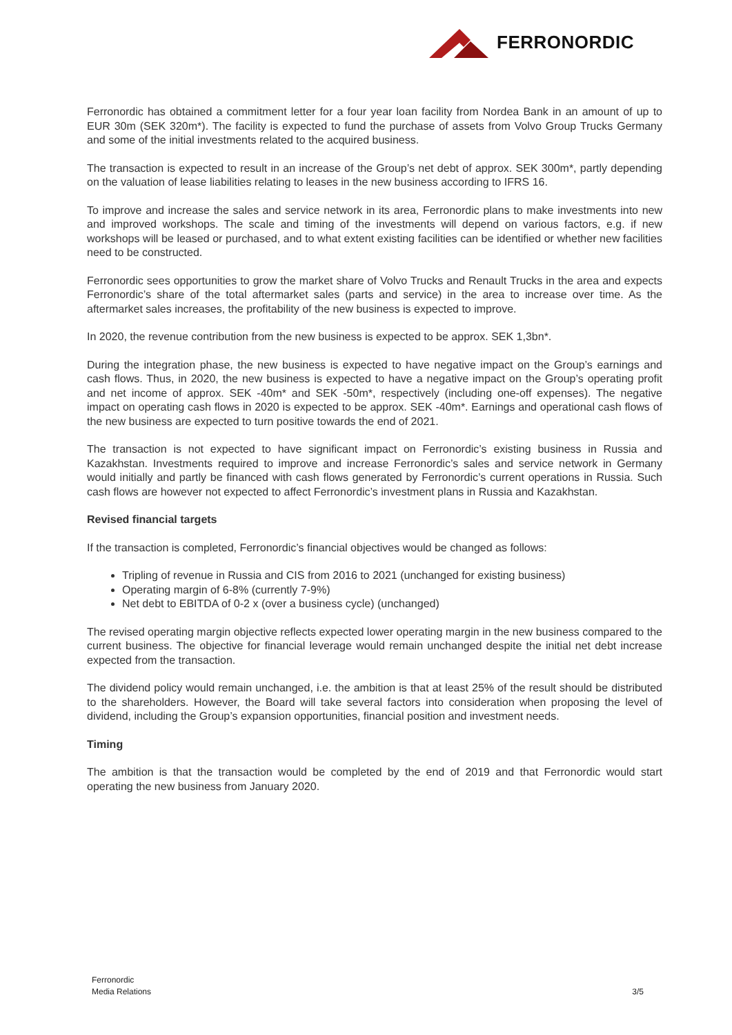FERRONORDIC
Ferronordic has obtained a commitment letter for a four year loan facility from Nordea Bank in an amount of up to EUR 30m (SEK 320m*). The facility is expected to fund the purchase of assets from Volvo Group Trucks Germany and some of the initial investments related to the acquired business.
The transaction is expected to result in an increase of the Group’s net debt of approx. SEK 300m*, partly depending on the valuation of lease liabilities relating to leases in the new business according to IFRS 16.
To improve and increase the sales and service network in its area, Ferronordic plans to make investments into new and improved workshops. The scale and timing of the investments will depend on various factors, e.g. if new workshops will be leased or purchased, and to what extent existing facilities can be identified or whether new facilities need to be constructed.
Ferronordic sees opportunities to grow the market share of Volvo Trucks and Renault Trucks in the area and expects Ferronordic’s share of the total aftermarket sales (parts and service) in the area to increase over time. As the aftermarket sales increases, the profitability of the new business is expected to improve.
In 2020, the revenue contribution from the new business is expected to be approx. SEK 1,3bn*.
During the integration phase, the new business is expected to have negative impact on the Group’s earnings and cash flows. Thus, in 2020, the new business is expected to have a negative impact on the Group’s operating profit and net income of approx. SEK -40m* and SEK -50m*, respectively (including one-off expenses). The negative impact on operating cash flows in 2020 is expected to be approx. SEK -40m*. Earnings and operational cash flows of the new business are expected to turn positive towards the end of 2021.
The transaction is not expected to have significant impact on Ferronordic’s existing business in Russia and Kazakhstan. Investments required to improve and increase Ferronordic’s sales and service network in Germany would initially and partly be financed with cash flows generated by Ferronordic’s current operations in Russia. Such cash flows are however not expected to affect Ferronordic’s investment plans in Russia and Kazakhstan.
Revised financial targets
If the transaction is completed, Ferronordic’s financial objectives would be changed as follows:
Tripling of revenue in Russia and CIS from 2016 to 2021 (unchanged for existing business)
Operating margin of 6-8% (currently 7-9%)
Net debt to EBITDA of 0-2 x (over a business cycle) (unchanged)
The revised operating margin objective reflects expected lower operating margin in the new business compared to the current business. The objective for financial leverage would remain unchanged despite the initial net debt increase expected from the transaction.
The dividend policy would remain unchanged, i.e. the ambition is that at least 25% of the result should be distributed to the shareholders. However, the Board will take several factors into consideration when proposing the level of dividend, including the Group’s expansion opportunities, financial position and investment needs.
Timing
The ambition is that the transaction would be completed by the end of 2019 and that Ferronordic would start operating the new business from January 2020.
Ferronordic
Media Relations
3/5